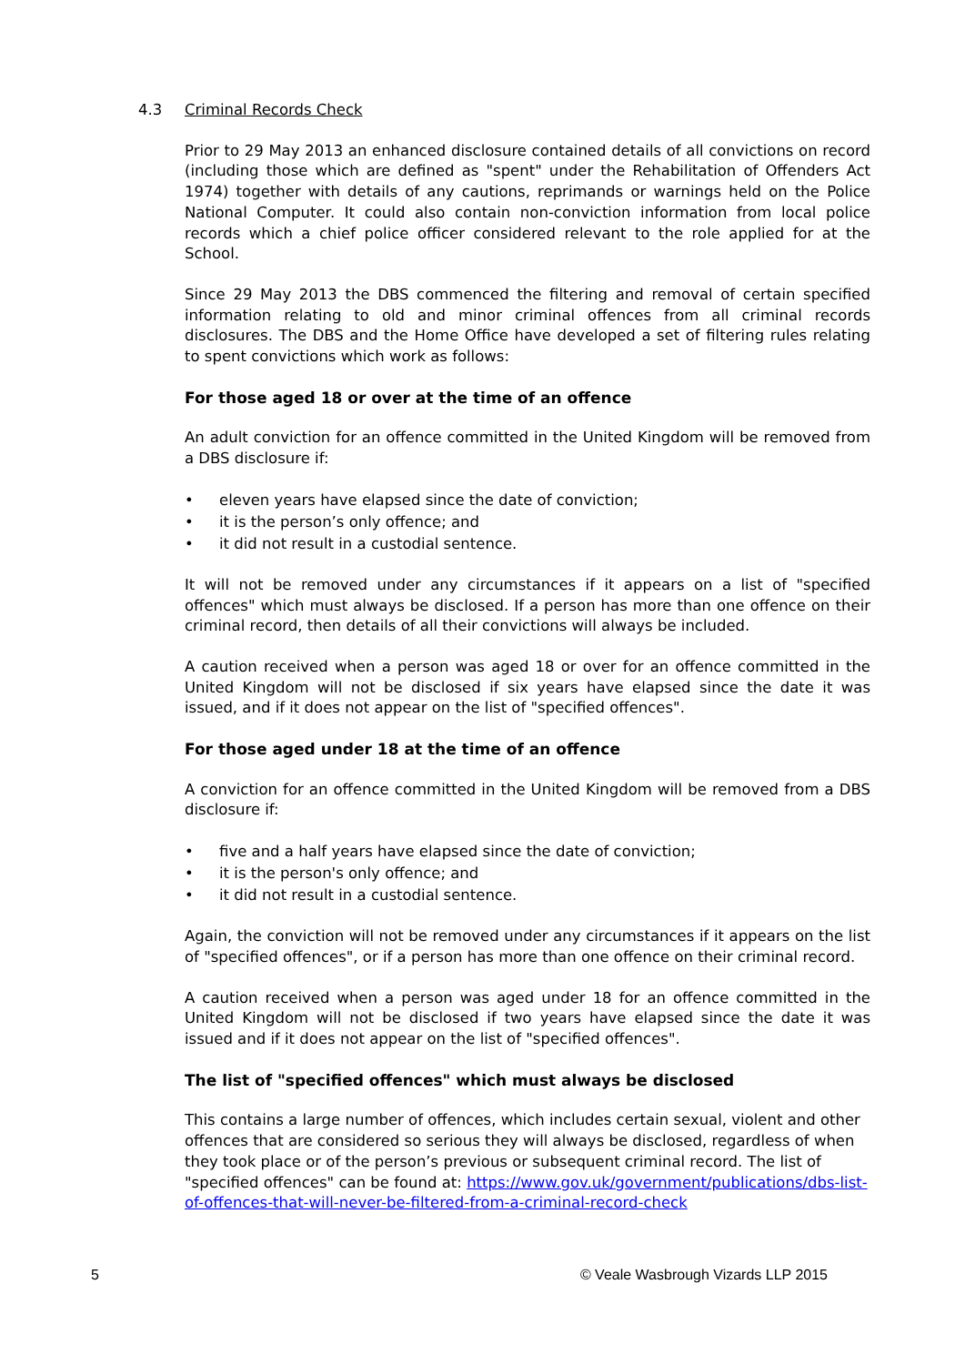4.3 Criminal Records Check
Prior to 29 May 2013 an enhanced disclosure contained details of all convictions on record (including those which are defined as "spent" under the Rehabilitation of Offenders Act 1974) together with details of any cautions, reprimands or warnings held on the Police National Computer. It could also contain non-conviction information from local police records which a chief police officer considered relevant to the role applied for at the School.
Since 29 May 2013 the DBS commenced the filtering and removal of certain specified information relating to old and minor criminal offences from all criminal records disclosures. The DBS and the Home Office have developed a set of filtering rules relating to spent convictions which work as follows:
For those aged 18 or over at the time of an offence
An adult conviction for an offence committed in the United Kingdom will be removed from a DBS disclosure if:
• eleven years have elapsed since the date of conviction;
• it is the person’s only offence; and
• it did not result in a custodial sentence.
It will not be removed under any circumstances if it appears on a list of "specified offences" which must always be disclosed. If a person has more than one offence on their criminal record, then details of all their convictions will always be included.
A caution received when a person was aged 18 or over for an offence committed in the United Kingdom will not be disclosed if six years have elapsed since the date it was issued, and if it does not appear on the list of "specified offences".
For those aged under 18 at the time of an offence
A conviction for an offence committed in the United Kingdom will be removed from a DBS disclosure if:
• five and a half years have elapsed since the date of conviction;
• it is the person's only offence; and
• it did not result in a custodial sentence.
Again, the conviction will not be removed under any circumstances if it appears on the list of "specified offences", or if a person has more than one offence on their criminal record.
A caution received when a person was aged under 18 for an offence committed in the United Kingdom will not be disclosed if two years have elapsed since the date it was issued and if it does not appear on the list of "specified offences".
The list of "specified offences" which must always be disclosed
This contains a large number of offences, which includes certain sexual, violent and other offences that are considered so serious they will always be disclosed, regardless of when they took place or of the person’s previous or subsequent criminal record. The list of "specified offences" can be found at: https://www.gov.uk/government/publications/dbs-list-of-offences-that-will-never-be-filtered-from-a-criminal-record-check
5 © Veale Wasbrough Vizards LLP 2015